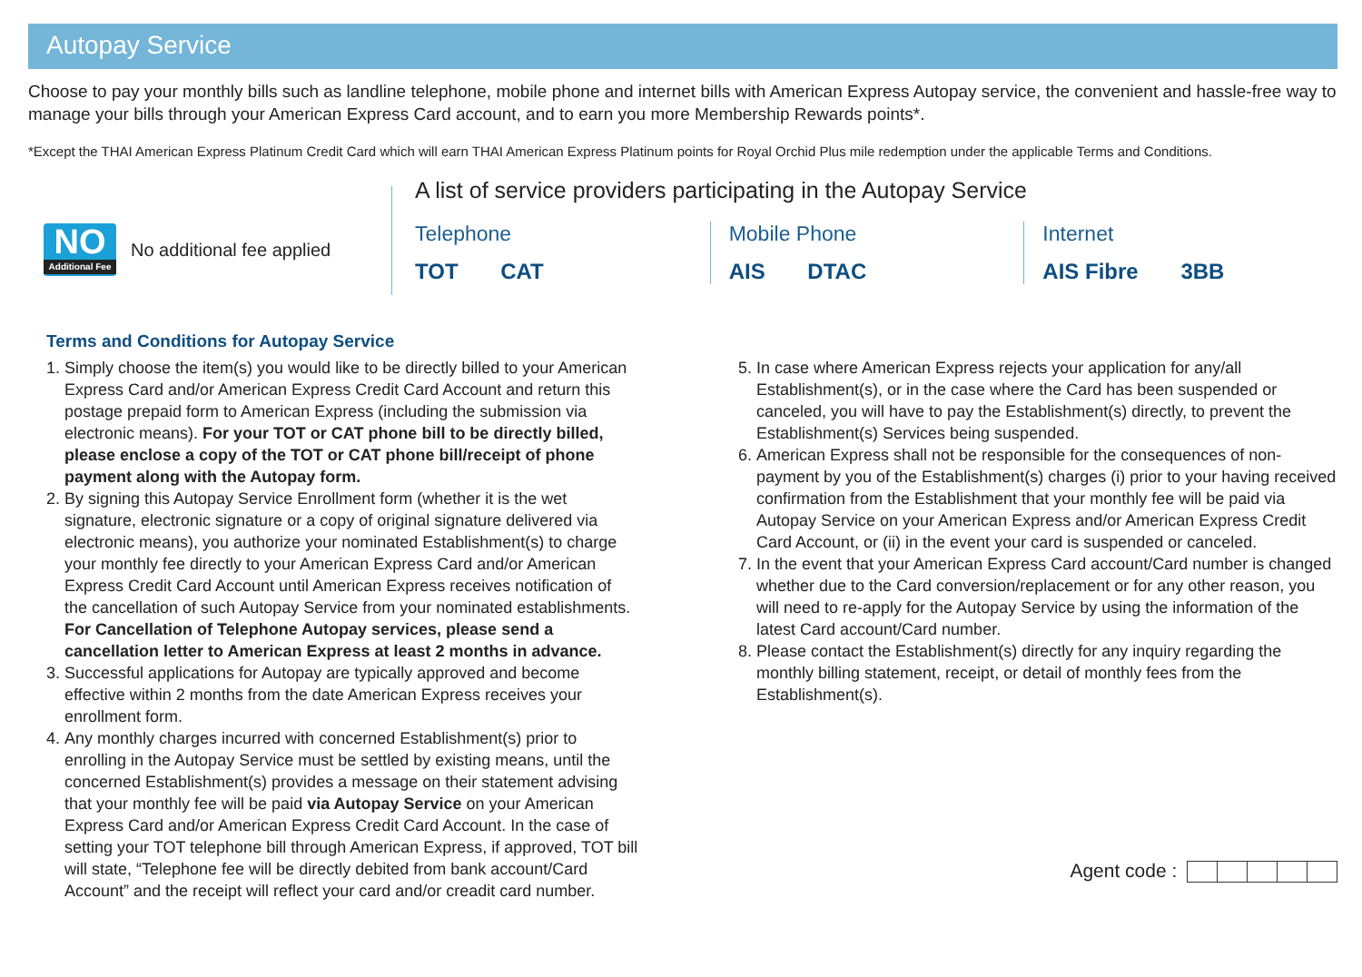Autopay Service
Choose to pay your monthly bills such as landline telephone, mobile phone and internet bills with American Express Autopay service, the convenient and hassle-free way to manage your bills through your American Express Card account, and to earn you more Membership Rewards points*.
*Except the THAI American Express Platinum Credit Card which will earn THAI American Express Platinum points for Royal Orchid Plus mile redemption under the applicable Terms and Conditions.
NO
Additional Fee
No additional fee applied
A list of service providers participating in the Autopay Service
Telephone
TOT CAT
Mobile Phone
AIS DTAC
Internet
AIS Fibre 3BB
Terms and Conditions for Autopay Service
1. Simply choose the item(s) you would like to be directly billed to your American Express Card and/or American Express Credit Card Account and return this postage prepaid form to American Express (including the submission via electronic means). For your TOT or CAT phone bill to be directly billed, please enclose a copy of the TOT or CAT phone bill/receipt of phone payment along with the Autopay form.
2. By signing this Autopay Service Enrollment form (whether it is the wet signature, electronic signature or a copy of original signature delivered via electronic means), you authorize your nominated Establishment(s) to charge your monthly fee directly to your American Express Card and/or American Express Credit Card Account until American Express receives notification of the cancellation of such Autopay Service from your nominated establishments. For Cancellation of Telephone Autopay services, please send a cancellation letter to American Express at least 2 months in advance.
3. Successful applications for Autopay are typically approved and become effective within 2 months from the date American Express receives your enrollment form.
4. Any monthly charges incurred with concerned Establishment(s) prior to enrolling in the Autopay Service must be settled by existing means, until the concerned Establishment(s) provides a message on their statement advising that your monthly fee will be paid via Autopay Service on your American Express Card and/or American Express Credit Card Account. In the case of setting your TOT telephone bill through American Express, if approved, TOT bill will state, “Telephone fee will be directly debited from bank account/Card Account” and the receipt will reflect your card and/or creadit card number.
5. In case where American Express rejects your application for any/all Establishment(s), or in the case where the Card has been suspended or canceled, you will have to pay the Establishment(s) directly, to prevent the Establishment(s) Services being suspended.
6. American Express shall not be responsible for the consequences of non-payment by you of the Establishment(s) charges (i) prior to your having received confirmation from the Establishment that your monthly fee will be paid via Autopay Service on your American Express and/or American Express Credit Card Account, or (ii) in the event your card is suspended or canceled.
7. In the event that your American Express Card account/Card number is changed whether due to the Card conversion/replacement or for any other reason, you will need to re-apply for the Autopay Service by using the information of the latest Card account/Card number.
8. Please contact the Establishment(s) directly for any inquiry regarding the monthly billing statement, receipt, or detail of monthly fees from the Establishment(s).
Agent code :